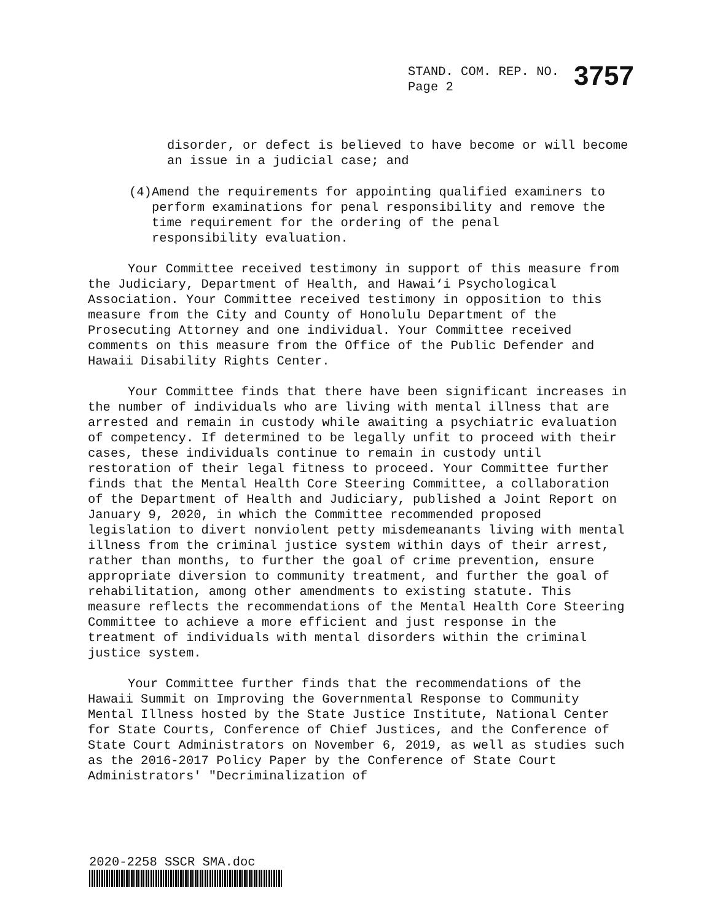STAND. COM. REP. NO.
Page 2
3757
disorder, or defect is believed to have become or will become an issue in a judicial case; and
(4) Amend the requirements for appointing qualified examiners to perform examinations for penal responsibility and remove the time requirement for the ordering of the penal responsibility evaluation.
Your Committee received testimony in support of this measure from the Judiciary, Department of Health, and Hawai‘i Psychological Association. Your Committee received testimony in opposition to this measure from the City and County of Honolulu Department of the Prosecuting Attorney and one individual. Your Committee received comments on this measure from the Office of the Public Defender and Hawaii Disability Rights Center.
Your Committee finds that there have been significant increases in the number of individuals who are living with mental illness that are arrested and remain in custody while awaiting a psychiatric evaluation of competency. If determined to be legally unfit to proceed with their cases, these individuals continue to remain in custody until restoration of their legal fitness to proceed. Your Committee further finds that the Mental Health Core Steering Committee, a collaboration of the Department of Health and Judiciary, published a Joint Report on January 9, 2020, in which the Committee recommended proposed legislation to divert nonviolent petty misdemeanants living with mental illness from the criminal justice system within days of their arrest, rather than months, to further the goal of crime prevention, ensure appropriate diversion to community treatment, and further the goal of rehabilitation, among other amendments to existing statute. This measure reflects the recommendations of the Mental Health Core Steering Committee to achieve a more efficient and just response in the treatment of individuals with mental disorders within the criminal justice system.
Your Committee further finds that the recommendations of the Hawaii Summit on Improving the Governmental Response to Community Mental Illness hosted by the State Justice Institute, National Center for State Courts, Conference of Chief Justices, and the Conference of State Court Administrators on November 6, 2019, as well as studies such as the 2016-2017 Policy Paper by the Conference of State Court Administrators' "Decriminalization of
2020-2258 SSCR SMA.doc